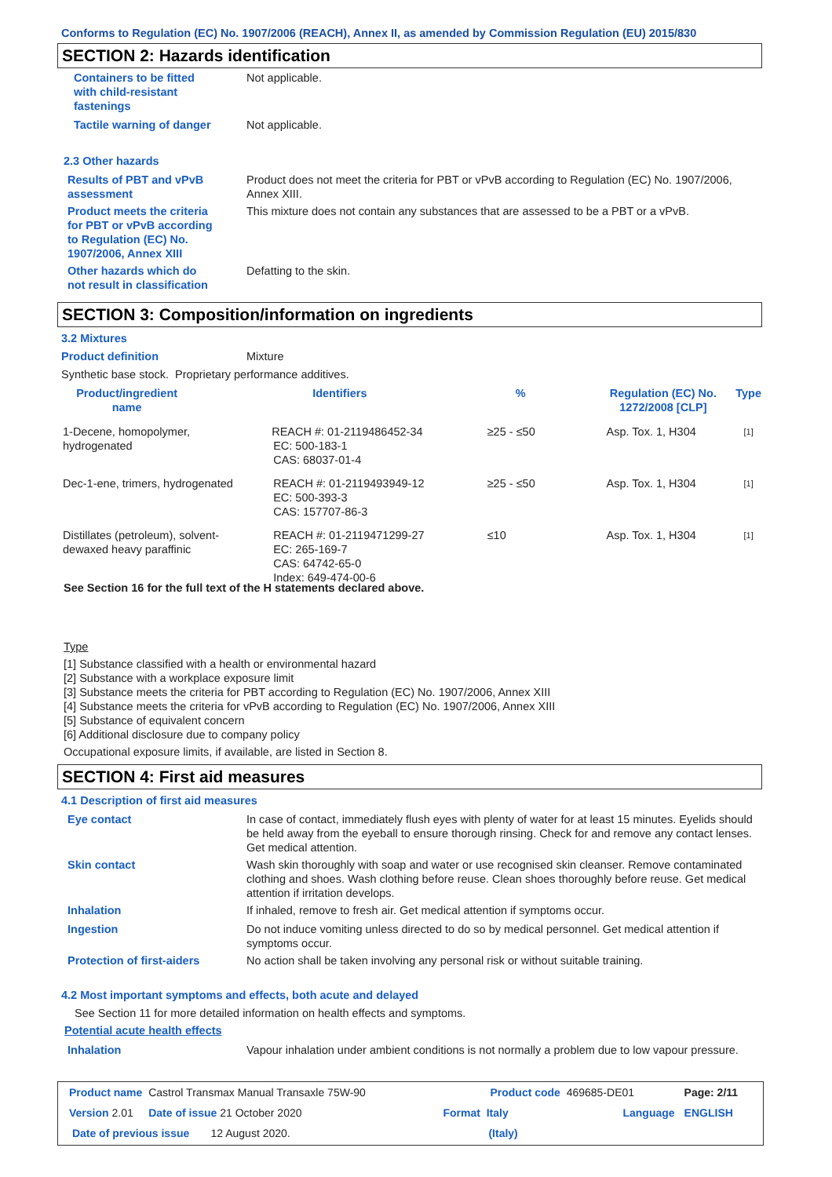Conforms to Regulation (EC) No. 1907/2006 (REACH), Annex II, as amended by Commission Regulation (EU) 2015/830
SECTION 2: Hazards identification
| Containers to be fitted with child-resistant fastenings | Not applicable. |
| Tactile warning of danger | Not applicable. |
2.3 Other hazards
| Results of PBT and vPvB assessment | Product does not meet the criteria for PBT or vPvB according to Regulation (EC) No. 1907/2006, Annex XIII. |
| Product meets the criteria for PBT or vPvB according to Regulation (EC) No. 1907/2006, Annex XIII | This mixture does not contain any substances that are assessed to be a PBT or a vPvB. |
| Other hazards which do not result in classification | Defatting to the skin. |
SECTION 3: Composition/information on ingredients
3.2 Mixtures
Product definition Mixture
Synthetic base stock. Proprietary performance additives.
| Product/ingredient name | | Identifiers | % | Regulation (EC) No. 1272/2008 [CLP] | Type |
| --- | --- | --- | --- | --- | --- |
| 1-Decene, homopolymer, hydrogenated | | REACH #: 01-2119486452-34 EC: 500-183-1 CAS: 68037-01-4 | ≥25 - ≤50 | Asp. Tox. 1, H304 | [1] |
| Dec-1-ene, trimers, hydrogenated | | REACH #: 01-2119493949-12 EC: 500-393-3 CAS: 157707-86-3 | ≥25 - ≤50 | Asp. Tox. 1, H304 | [1] |
| Distillates (petroleum), solvent- dewaxed heavy paraffinic | | REACH #: 01-2119471299-27 EC: 265-169-7 CAS: 64742-65-0 Index: 649-474-00-6 | ≤10 | Asp. Tox. 1, H304 | [1] |
See Section 16 for the full text of the H statements declared above.
Type
[1] Substance classified with a health or environmental hazard
[2] Substance with a workplace exposure limit
[3] Substance meets the criteria for PBT according to Regulation (EC) No. 1907/2006, Annex XIII
[4] Substance meets the criteria for vPvB according to Regulation (EC) No. 1907/2006, Annex XIII
[5] Substance of equivalent concern
[6] Additional disclosure due to company policy
Occupational exposure limits, if available, are listed in Section 8.
SECTION 4: First aid measures
4.1 Description of first aid measures
| Eye contact | In case of contact, immediately flush eyes with plenty of water for at least 15 minutes. Eyelids should be held away from the eyeball to ensure thorough rinsing. Check for and remove any contact lenses. Get medical attention. |
| Skin contact | Wash skin thoroughly with soap and water or use recognised skin cleanser. Remove contaminated clothing and shoes. Wash clothing before reuse. Clean shoes thoroughly before reuse. Get medical attention if irritation develops. |
| Inhalation | If inhaled, remove to fresh air. Get medical attention if symptoms occur. |
| Ingestion | Do not induce vomiting unless directed to do so by medical personnel. Get medical attention if symptoms occur. |
| Protection of first-aiders | No action shall be taken involving any personal risk or without suitable training. |
4.2 Most important symptoms and effects, both acute and delayed
See Section 11 for more detailed information on health effects and symptoms.
Potential acute health effects
| Inhalation | Vapour inhalation under ambient conditions is not normally a problem due to low vapour pressure. |
| Product name Castrol Transmax Manual Transaxle 75W-90 | | Product code 469685-DE01 | | Page: 2/11 |
| Version 2.01 Date of issue 21 October 2020 | | Format Italy | Language | ENGLISH |
| Date of previous issue 12 August 2020. | | (Italy) | | |